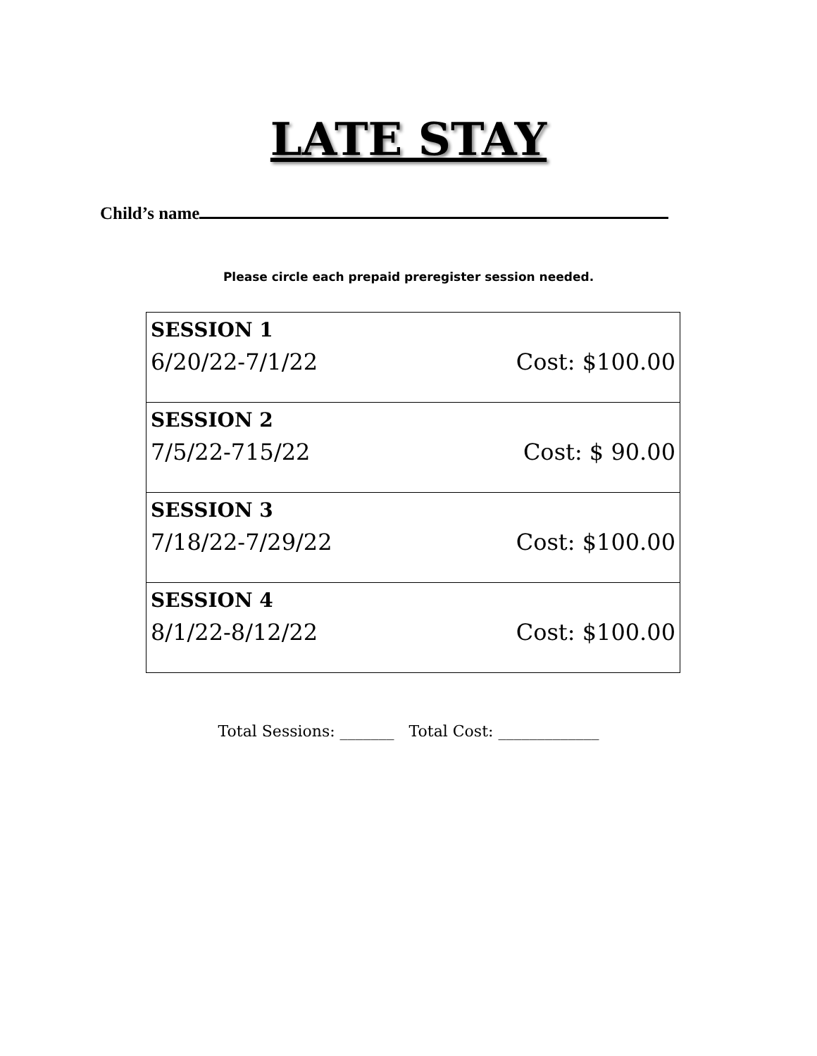LATE STAY
Child’s name
Please circle each prepaid preregister session needed.
| SESSION 1 | |
| 6/20/22-7/1/22 | Cost: $100.00 |
| SESSION 2 | |
| 7/5/22-715/22 | Cost: $ 90.00 |
| SESSION 3 | |
| 7/18/22-7/29/22 | Cost: $100.00 |
| SESSION 4 | |
| 8/1/22-8/12/22 | Cost: $100.00 |
Total Sessions: _______ Total Cost: _____________